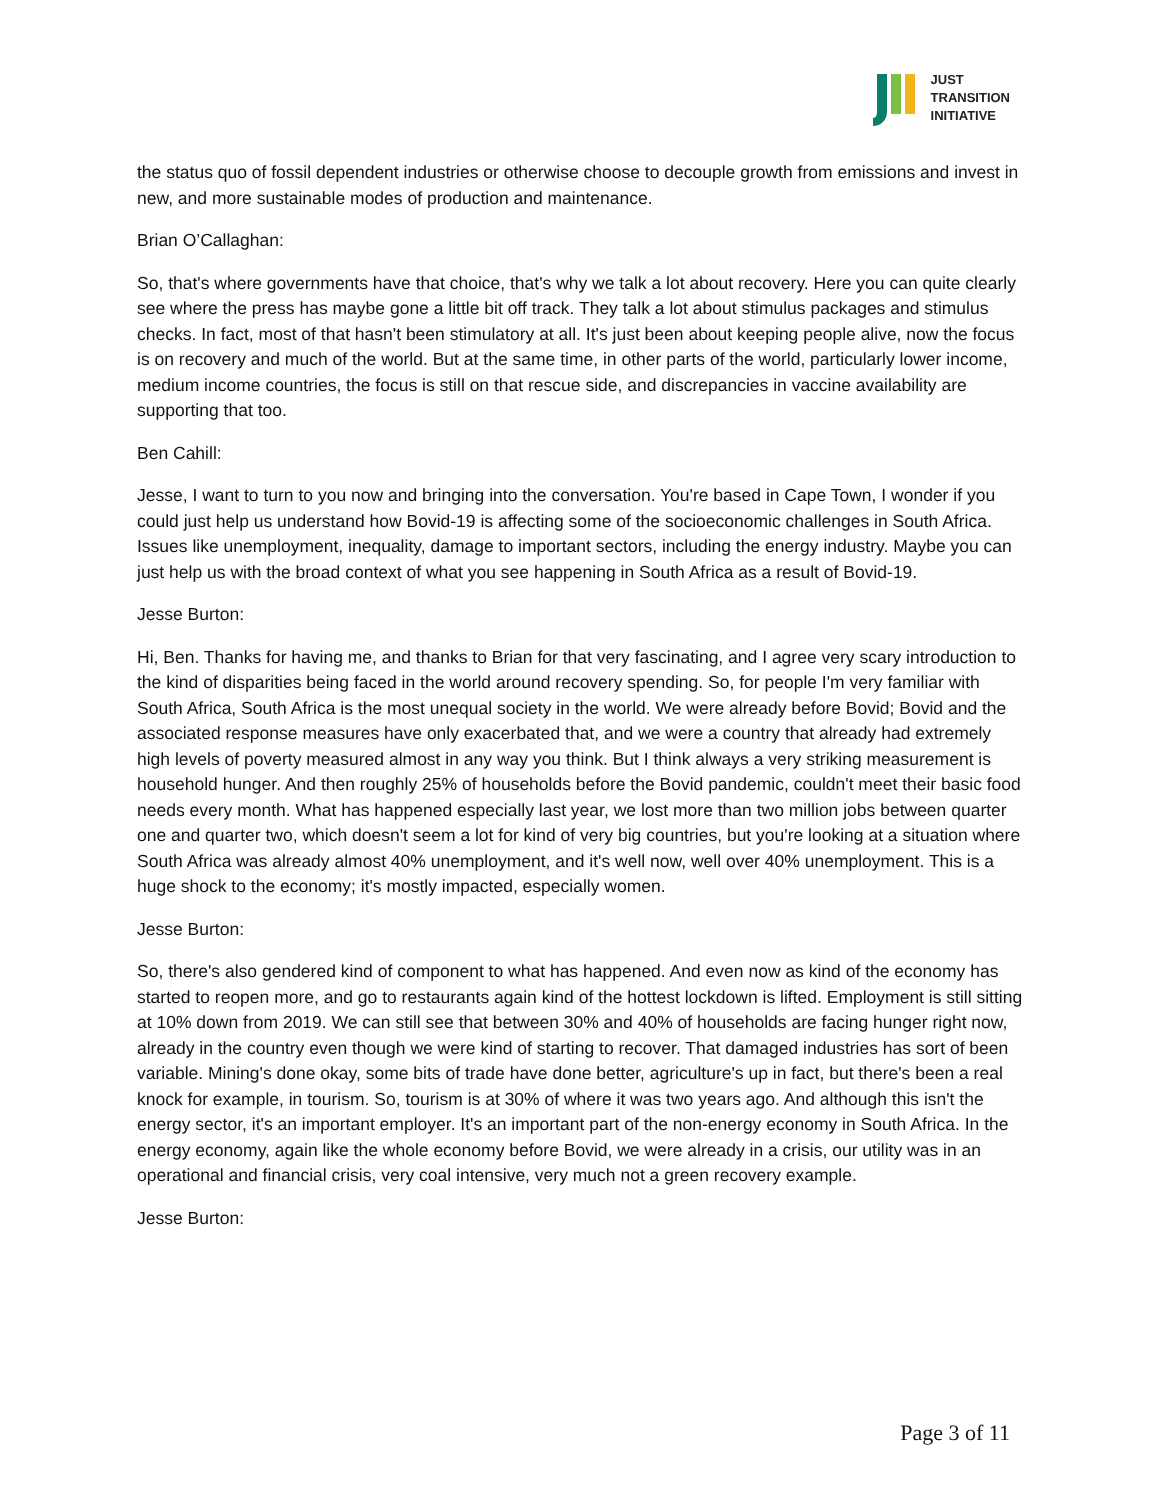JUST
TRANSITION
INITIATIVE
the status quo of fossil dependent industries or otherwise choose to decouple growth from emissions and invest in new, and more sustainable modes of production and maintenance.
Brian O’Callaghan:
So, that's where governments have that choice, that's why we talk a lot about recovery. Here you can quite clearly see where the press has maybe gone a little bit off track. They talk a lot about stimulus packages and stimulus checks. In fact, most of that hasn't been stimulatory at all. It's just been about keeping people alive, now the focus is on recovery and much of the world. But at the same time, in other parts of the world, particularly lower income, medium income countries, the focus is still on that rescue side, and discrepancies in vaccine availability are supporting that too.
Ben Cahill:
Jesse, I want to turn to you now and bringing into the conversation. You're based in Cape Town, I wonder if you could just help us understand how Bovid-19 is affecting some of the socioeconomic challenges in South Africa. Issues like unemployment, inequality, damage to important sectors, including the energy industry. Maybe you can just help us with the broad context of what you see happening in South Africa as a result of Bovid-19.
Jesse Burton:
Hi, Ben. Thanks for having me, and thanks to Brian for that very fascinating, and I agree very scary introduction to the kind of disparities being faced in the world around recovery spending. So, for people I'm very familiar with South Africa, South Africa is the most unequal society in the world. We were already before Bovid; Bovid and the associated response measures have only exacerbated that, and we were a country that already had extremely high levels of poverty measured almost in any way you think. But I think always a very striking measurement is household hunger. And then roughly 25% of households before the Bovid pandemic, couldn't meet their basic food needs every month. What has happened especially last year, we lost more than two million jobs between quarter one and quarter two, which doesn't seem a lot for kind of very big countries, but you're looking at a situation where South Africa was already almost 40% unemployment, and it's well now, well over 40% unemployment. This is a huge shock to the economy; it's mostly impacted, especially women.
Jesse Burton:
So, there's also gendered kind of component to what has happened. And even now as kind of the economy has started to reopen more, and go to restaurants again kind of the hottest lockdown is lifted. Employment is still sitting at 10% down from 2019. We can still see that between 30% and 40% of households are facing hunger right now, already in the country even though we were kind of starting to recover. That damaged industries has sort of been variable. Mining's done okay, some bits of trade have done better, agriculture's up in fact, but there's been a real knock for example, in tourism. So, tourism is at 30% of where it was two years ago. And although this isn't the energy sector, it's an important employer. It's an important part of the non-energy economy in South Africa. In the energy economy, again like the whole economy before Bovid, we were already in a crisis, our utility was in an operational and financial crisis, very coal intensive, very much not a green recovery example.
Jesse Burton:
Page 3 of 11